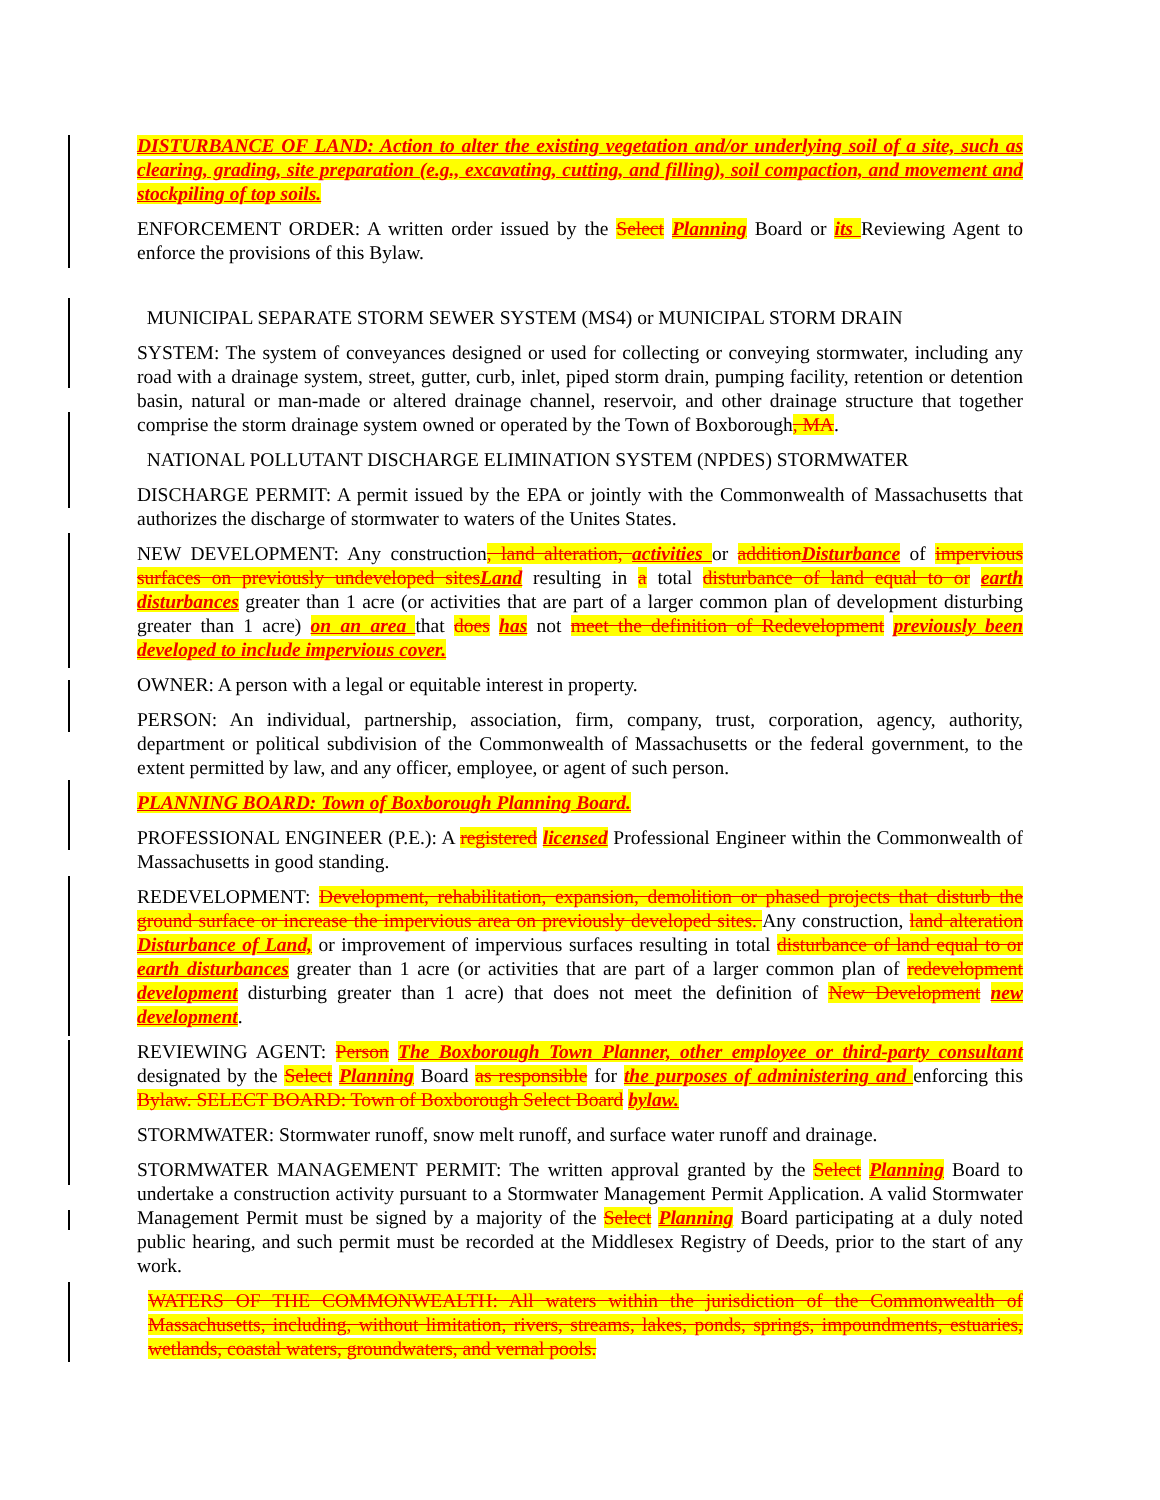DISTURBANCE OF LAND: Action to alter the existing vegetation and/or underlying soil of a site, such as clearing, grading, site preparation (e.g., excavating, cutting, and filling), soil compaction, and movement and stockpiling of top soils.
ENFORCEMENT ORDER: A written order issued by the Select Planning Board or its Reviewing Agent to enforce the provisions of this Bylaw.
MUNICIPAL SEPARATE STORM SEWER SYSTEM (MS4) or MUNICIPAL STORM DRAIN
SYSTEM: The system of conveyances designed or used for collecting or conveying stormwater, including any road with a drainage system, street, gutter, curb, inlet, piped storm drain, pumping facility, retention or detention basin, natural or man-made or altered drainage channel, reservoir, and other drainage structure that together comprise the storm drainage system owned or operated by the Town of Boxborough, MA.
NATIONAL POLLUTANT DISCHARGE ELIMINATION SYSTEM (NPDES) STORMWATER
DISCHARGE PERMIT: A permit issued by the EPA or jointly with the Commonwealth of Massachusetts that authorizes the discharge of stormwater to waters of the Unites States.
NEW DEVELOPMENT: Any construction, land alteration, activities or addition Disturbance of impervious surfaces on previously undeveloped sites Land resulting in a total disturbance of land equal to or earth disturbances greater than 1 acre (or activities that are part of a larger common plan of development disturbing greater than 1 acre) on an area that does has not meet the definition of Redevelopment previously been developed to include impervious cover.
OWNER: A person with a legal or equitable interest in property.
PERSON: An individual, partnership, association, firm, company, trust, corporation, agency, authority, department or political subdivision of the Commonwealth of Massachusetts or the federal government, to the extent permitted by law, and any officer, employee, or agent of such person.
PLANNING BOARD: Town of Boxborough Planning Board.
PROFESSIONAL ENGINEER (P.E.): A registered licensed Professional Engineer within the Commonwealth of Massachusetts in good standing.
REDEVELOPMENT: Development, rehabilitation, expansion, demolition or phased projects that disturb the ground surface or increase the impervious area on previously developed sites. Any construction, land alteration Disturbance of Land, or improvement of impervious surfaces resulting in total disturbance of land equal to or earth disturbances greater than 1 acre (or activities that are part of a larger common plan of redevelopment development disturbing greater than 1 acre) that does not meet the definition of New Development new development.
REVIEWING AGENT: Person The Boxborough Town Planner, other employee or third-party consultant designated by the Select Planning Board as responsible for the purposes of administering and enforcing this Bylaw. SELECT BOARD: Town of Boxborough Select Board bylaw.
STORMWATER: Stormwater runoff, snow melt runoff, and surface water runoff and drainage.
STORMWATER MANAGEMENT PERMIT: The written approval granted by the Select Planning Board to undertake a construction activity pursuant to a Stormwater Management Permit Application. A valid Stormwater Management Permit must be signed by a majority of the Select Planning Board participating at a duly noted public hearing, and such permit must be recorded at the Middlesex Registry of Deeds, prior to the start of any work.
WATERS OF THE COMMONWEALTH: All waters within the jurisdiction of the Commonwealth of Massachusetts, including, without limitation, rivers, streams, lakes, ponds, springs, impoundments, estuaries, wetlands, coastal waters, groundwaters, and vernal pools.